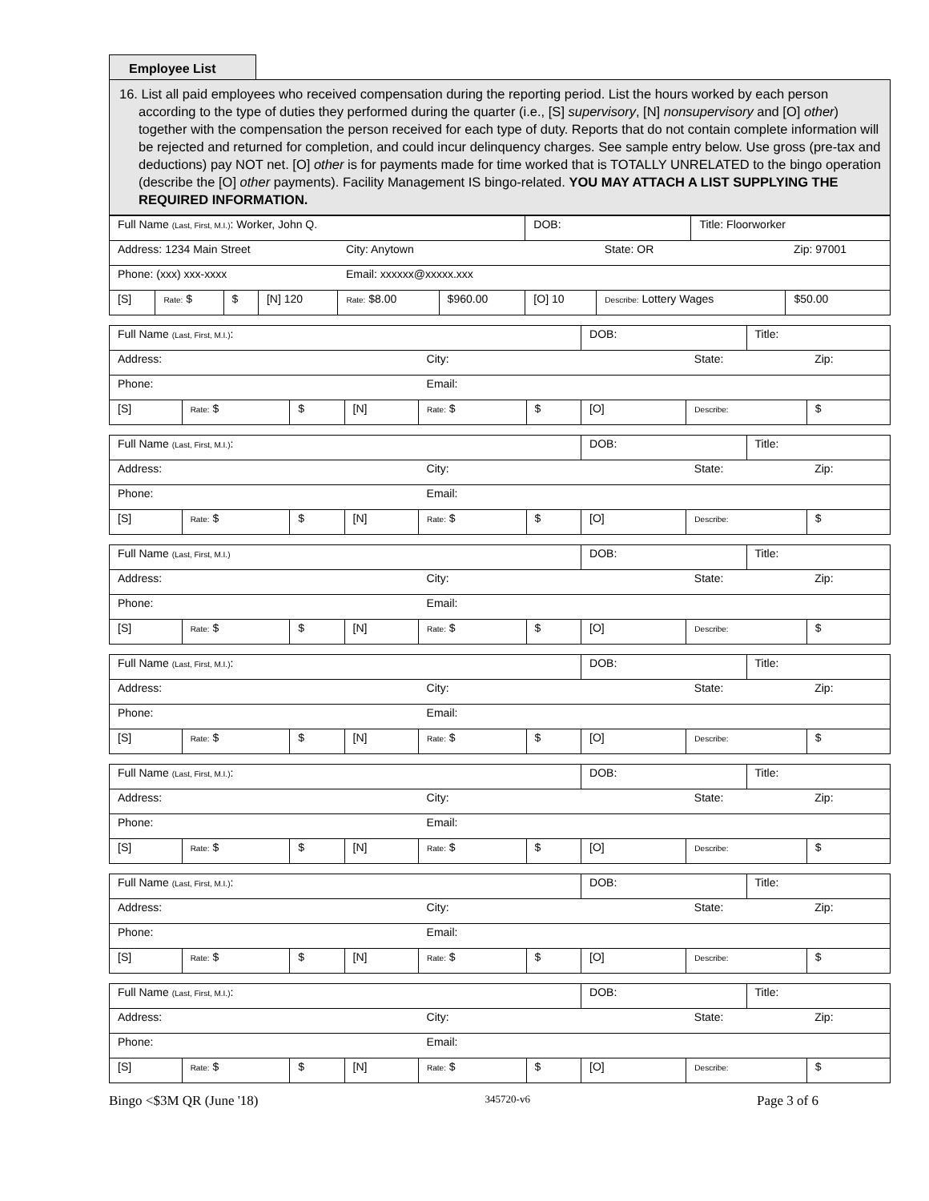Employee List
16. List all paid employees who received compensation during the reporting period. List the hours worked by each person according to the type of duties they performed during the quarter (i.e., [S] supervisory, [N] nonsupervisory and [O] other) together with the compensation the person received for each type of duty. Reports that do not contain complete information will be rejected and returned for completion, and could incur delinquency charges. See sample entry below. Use gross (pre-tax and deductions) pay NOT net. [O] other is for payments made for time worked that is TOTALLY UNRELATED to the bingo operation (describe the [O] other payments). Facility Management IS bingo-related. YOU MAY ATTACH A LIST SUPPLYING THE REQUIRED INFORMATION.
| Full Name (Last, First, M.I.) : Worker, John Q. | | | | | | DOB: | | Title: Floorworker | |
| Address: 1234 Main Street | | | | City: Anytown | | | State: OR | | Zip: 97001 |
| Phone: (xxx) xxx-xxxx | | | | Email: xxxxxx@xxxxx.xxx | | | | | |
| [S] | Rate: $ | $ | [N] 120 | Rate: $8.00 | $960.00 | [O] 10 | Describe: Lottery Wages | | $50.00 |
| Full Name (Last, First, M.I.) : | | | | | | DOB: | | Title: | |
| Address: | | | | City: | | | State: | | Zip: |
| Phone: | | | | Email: | | | | | |
| [S] | Rate: $ | $ | [N] | Rate: $ | $ | [O] | Describe: | | $ |
| Full Name (Last, First, M.I.) : | | | | | | DOB: | | Title: | |
| Address: | | | | City: | | | State: | | Zip: |
| Phone: | | | | Email: | | | | | |
| [S] | Rate: $ | $ | [N] | Rate: $ | $ | [O] | Describe: | | $ |
| Full Name (Last, First, M.I.) | | | | | | DOB: | | Title: | |
| Address: | | | | City: | | | State: | | Zip: |
| Phone: | | | | Email: | | | | | |
| [S] | Rate: $ | $ | [N] | Rate: $ | $ | [O] | Describe: | | $ |
| Full Name (Last, First, M.I.) : | | | | | | DOB: | | Title: | |
| Address: | | | | City: | | | State: | | Zip: |
| Phone: | | | | Email: | | | | | |
| [S] | Rate: $ | $ | [N] | Rate: $ | $ | [O] | Describe: | | $ |
| Full Name (Last, First, M.I.) : | | | | | | DOB: | | Title: | |
| Address: | | | | City: | | | State: | | Zip: |
| Phone: | | | | Email: | | | | | |
| [S] | Rate: $ | $ | [N] | Rate: $ | $ | [O] | Describe: | | $ |
| Full Name (Last, First, M.I.) : | | | | | | DOB: | | Title: | |
| Address: | | | | City: | | | State: | | Zip: |
| Phone: | | | | Email: | | | | | |
| [S] | Rate: $ | $ | [N] | Rate: $ | $ | [O] | Describe: | | $ |
| Full Name (Last, First, M.I.) : | | | | | | DOB: | | Title: | |
| Address: | | | | City: | | | State: | | Zip: |
| Phone: | | | | Email: | | | | | |
| [S] | Rate: $ | $ | [N] | Rate: $ | $ | [O] | Describe: | | $ |
Bingo <$3M QR (June '18) 345720-v6 Page 3 of 6